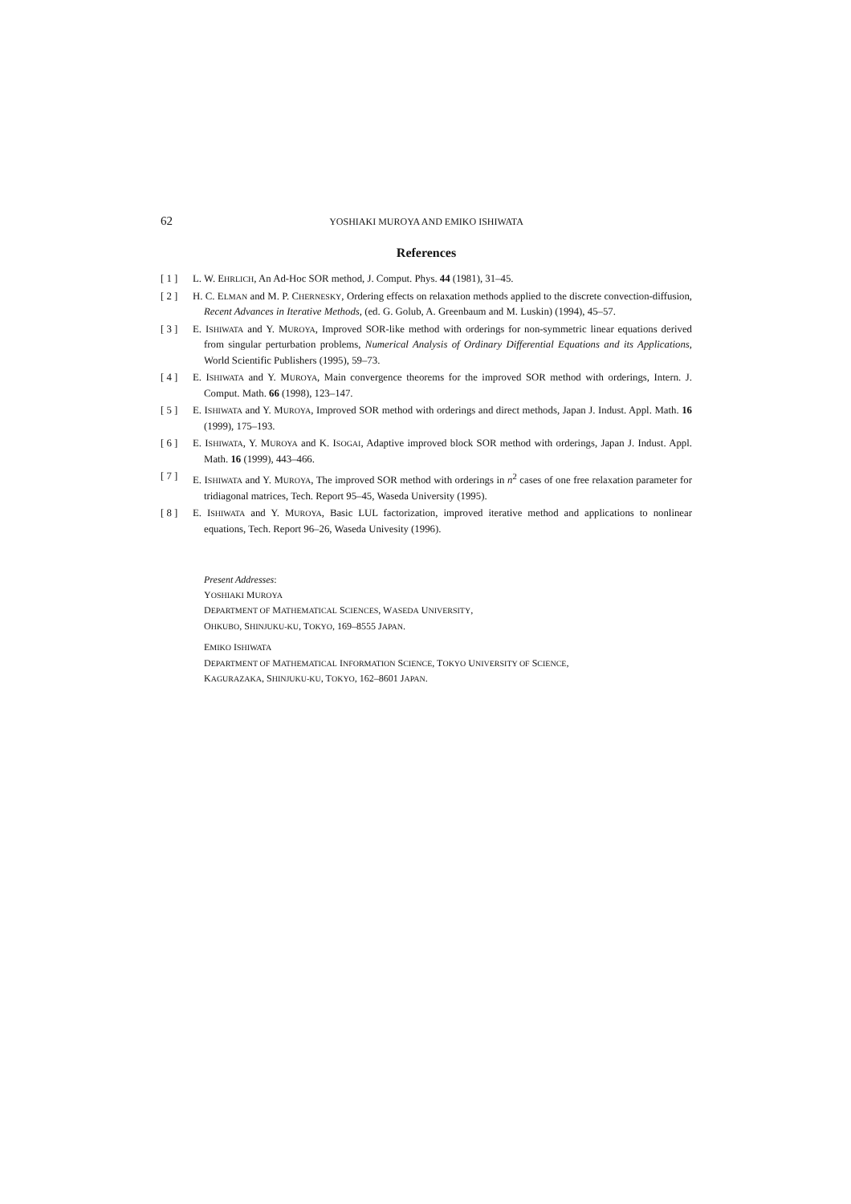62 YOSHIAKI MUROYA AND EMIKO ISHIWATA
References
[ 1 ] L. W. EHRLICH, An Ad-Hoc SOR method, J. Comput. Phys. 44 (1981), 31–45.
[ 2 ] H. C. ELMAN and M. P. CHERNESKY, Ordering effects on relaxation methods applied to the discrete convection-diffusion, Recent Advances in Iterative Methods, (ed. G. Golub, A. Greenbaum and M. Luskin) (1994), 45–57.
[ 3 ] E. ISHIWATA and Y. MUROYA, Improved SOR-like method with orderings for non-symmetric linear equations derived from singular perturbation problems, Numerical Analysis of Ordinary Differential Equations and its Applications, World Scientific Publishers (1995), 59–73.
[ 4 ] E. ISHIWATA and Y. MUROYA, Main convergence theorems for the improved SOR method with orderings, Intern. J. Comput. Math. 66 (1998), 123–147.
[ 5 ] E. ISHIWATA and Y. MUROYA, Improved SOR method with orderings and direct methods, Japan J. Indust. Appl. Math. 16 (1999), 175–193.
[ 6 ] E. ISHIWATA, Y. MUROYA and K. ISOGAI, Adaptive improved block SOR method with orderings, Japan J. Indust. Appl. Math. 16 (1999), 443–466.
[ 7 ] E. ISHIWATA and Y. MUROYA, The improved SOR method with orderings in n<sup>2</sup> cases of one free relaxation parameter for tridiagonal matrices, Tech. Report 95–45, Waseda University (1995).
[ 8 ] E. ISHIWATA and Y. MUROYA, Basic LUL factorization, improved iterative method and applications to nonlinear equations, Tech. Report 96–26, Waseda Univesity (1996).
Present Addresses:
YOSHIAKI MUROYA
DEPARTMENT OF MATHEMATICAL SCIENCES, WASEDA UNIVERSITY,
OHKUBO, SHINJUKU-KU, TOKYO, 169–8555 JAPAN.
EMIKO ISHIWATA
DEPARTMENT OF MATHEMATICAL INFORMATION SCIENCE, TOKYO UNIVERSITY OF SCIENCE,
KAGURAZAKA, SHINJUKU-KU, TOKYO, 162–8601 JAPAN.